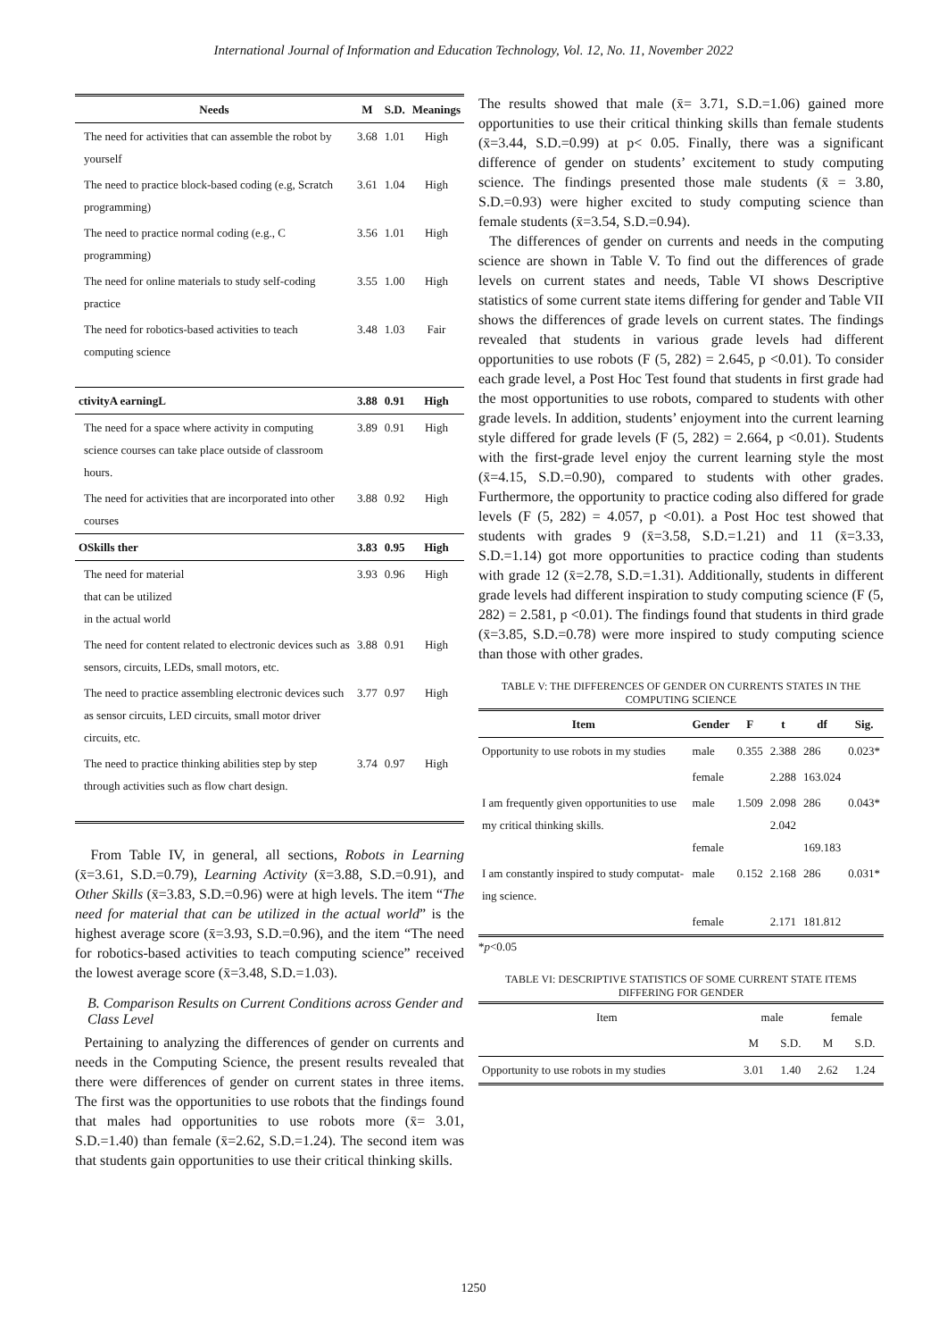International Journal of Information and Education Technology, Vol. 12, No. 11, November 2022
| Needs | M | S.D. | Meanings |
| --- | --- | --- | --- |
| The need for activities that can assemble the robot by yourself | 3.68 | 1.01 | High |
| The need to practice block-based coding (e.g, Scratch programming) | 3.61 | 1.04 | High |
| The need to practice normal coding (e.g., C programming) | 3.56 | 1.01 | High |
| The need for online materials to study self-coding practice | 3.55 | 1.00 | High |
| The need for robotics-based activities to teach computing science | 3.48 | 1.03 | Fair |
| ctivityA earningL | 3.88 | 0.91 | High |
| The need for a space where activity in computing science courses can take place outside of classroom hours. | 3.89 | 0.91 | High |
| The need for activities that are incorporated into other courses | 3.88 | 0.92 | High |
| OSkills ther | 3.83 | 0.95 | High |
| The need for material that can be utilized in the actual world | 3.93 | 0.96 | High |
| The need for content related to electronic devices such as sensors, circuits, LEDs, small motors, etc. | 3.88 | 0.91 | High |
| The need to practice assembling electronic devices such as sensor circuits, LED circuits, small motor driver circuits, etc. | 3.77 | 0.97 | High |
| The need to practice thinking abilities step by step through activities such as flow chart design. | 3.74 | 0.97 | High |
From Table IV, in general, all sections, Robots in Learning (x̄=3.61, S.D.=0.79), Learning Activity (x̄=3.88, S.D.=0.91), and Other Skills (x̄=3.83, S.D.=0.96) were at high levels. The item “The need for material that can be utilized in the actual world” is the highest average score (x̄=3.93, S.D.=0.96), and the item “The need for robotics-based activities to teach computing science” received the lowest average score (x̄=3.48, S.D.=1.03).
B. Comparison Results on Current Conditions across Gender and Class Level
Pertaining to analyzing the differences of gender on currents and needs in the Computing Science, the present results revealed that there were differences of gender on current states in three items. The first was the opportunities to use robots that the findings found that males had opportunities to use robots more (x̄= 3.01, S.D.=1.40) than female (x̄=2.62, S.D.=1.24). The second item was that students gain opportunities to use their critical thinking skills.
The results showed that male (x̄= 3.71, S.D.=1.06) gained more opportunities to use their critical thinking skills than female students (x̄=3.44, S.D.=0.99) at p< 0.05. Finally, there was a significant difference of gender on students’ excitement to study computing science. The findings presented those male students (x̄ = 3.80, S.D.=0.93) were higher excited to study computing science than female students (x̄=3.54, S.D.=0.94).
The differences of gender on currents and needs in the computing science are shown in Table V. To find out the differences of grade levels on current states and needs, Table VI shows Descriptive statistics of some current state items differing for gender and Table VII shows the differences of grade levels on current states. The findings revealed that students in various grade levels had different opportunities to use robots (F (5, 282) = 2.645, p <0.01). To consider each grade level, a Post Hoc Test found that students in first grade had the most opportunities to use robots, compared to students with other grade levels. In addition, students’ enjoyment into the current learning style differed for grade levels (F (5, 282) = 2.664, p <0.01). Students with the first-grade level enjoy the current learning style the most (x̄=4.15, S.D.=0.90), compared to students with other grades. Furthermore, the opportunity to practice coding also differed for grade levels (F (5, 282) = 4.057, p <0.01). a Post Hoc test showed that students with grades 9 (x̄=3.58, S.D.=1.21) and 11 (x̄=3.33, S.D.=1.14) got more opportunities to practice coding than students with grade 12 (x̄=2.78, S.D.=1.31). Additionally, students in different grade levels had different inspiration to study computing science (F (5, 282) = 2.581, p <0.01). The findings found that students in third grade (x̄=3.85, S.D.=0.78) were more inspired to study computing science than those with other grades.
TABLE V: THE DIFFERENCES OF GENDER ON CURRENTS STATES IN THE COMPUTING SCIENCE
| Item | Gender | F | t | df | Sig. |
| --- | --- | --- | --- | --- | --- |
| Opportunity to use robots in my studies | male | 0.355 | 2.388 | 286 | 0.023* |
| | female | | 2.288 | 163.024 | |
| I am frequently given opportunities to use my critical thinking skills. | male female | 1.509 | 2.098 2.042 | 286 169.183 | 0.043* |
| I am constantly inspired to study computat-ing science. | male | 0.152 | 2.168 | 286 | 0.031* |
| | female | | 2.171 | 181.812 | |
*p<0.05
TABLE VI: DESCRIPTIVE STATISTICS OF SOME CURRENT STATE ITEMS DIFFERING FOR GENDER
| Item | male | | female | |
| --- | --- | --- | --- | --- |
| | M | S.D. | M | S.D. |
| Opportunity to use robots in my studies | 3.01 | 1.40 | 2.62 | 1.24 |
1250